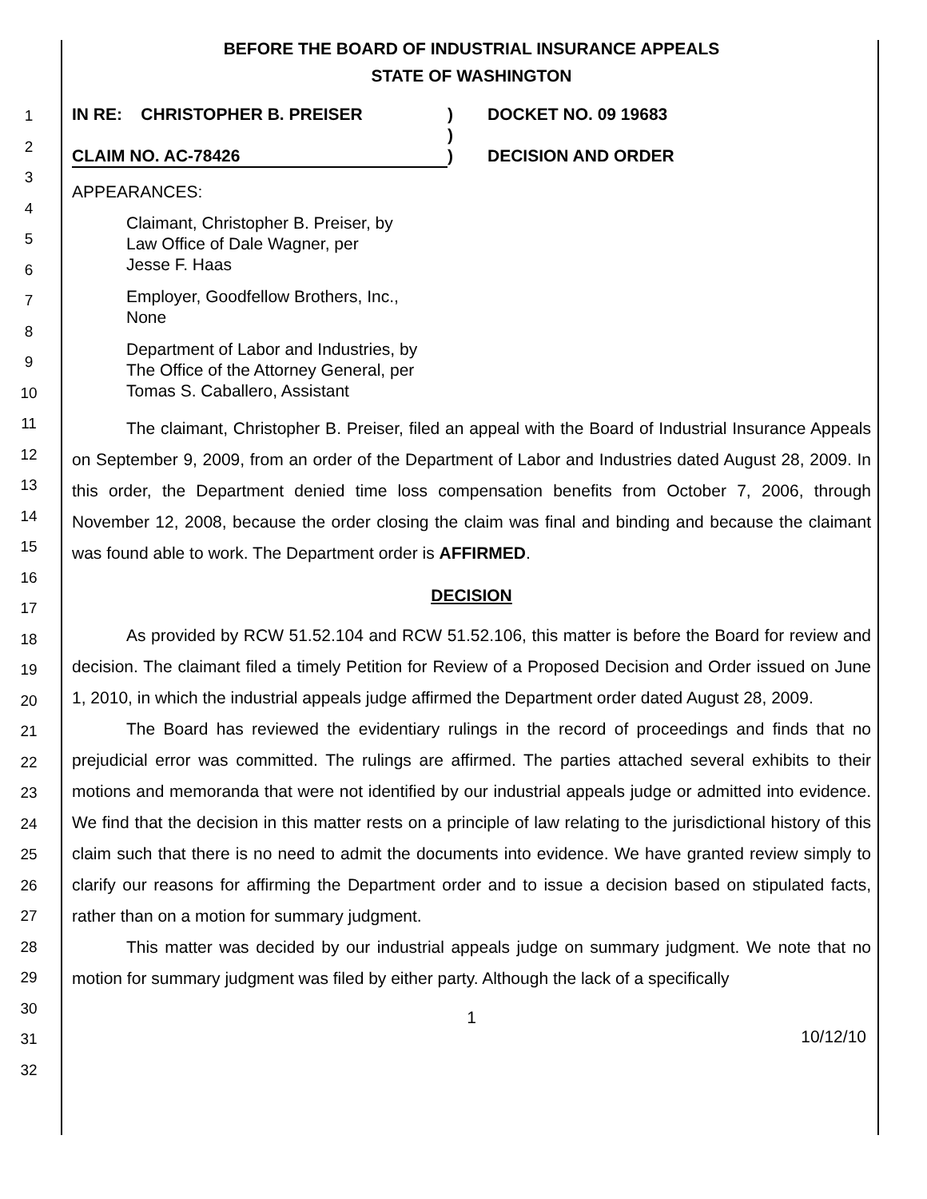1
2
3
4
5
6
7
8
9
10
11
12
13
14
15
16
17
18
19
20
21
22
23
24
25
26
27
28
29
30
31
32
BEFORE THE BOARD OF INDUSTRIAL INSURANCE APPEALS
STATE OF WASHINGTON
IN RE: CHRISTOPHER B. PREISER
CLAIM NO. AC-78426
)
)
)
DOCKET NO. 09 19683
DECISION AND ORDER
APPEARANCES:
Claimant, Christopher B. Preiser, by
Law Office of Dale Wagner, per
Jesse F. Haas
Employer, Goodfellow Brothers, Inc.,
None
Department of Labor and Industries, by
The Office of the Attorney General, per
Tomas S. Caballero, Assistant
The claimant, Christopher B. Preiser, filed an appeal with the Board of Industrial Insurance Appeals on September 9, 2009, from an order of the Department of Labor and Industries dated August 28, 2009. In this order, the Department denied time loss compensation benefits from October 7, 2006, through November 12, 2008, because the order closing the claim was final and binding and because the claimant was found able to work. The Department order is AFFIRMED.
DECISION
As provided by RCW 51.52.104 and RCW 51.52.106, this matter is before the Board for review and decision. The claimant filed a timely Petition for Review of a Proposed Decision and Order issued on June 1, 2010, in which the industrial appeals judge affirmed the Department order dated August 28, 2009.
The Board has reviewed the evidentiary rulings in the record of proceedings and finds that no prejudicial error was committed. The rulings are affirmed. The parties attached several exhibits to their motions and memoranda that were not identified by our industrial appeals judge or admitted into evidence. We find that the decision in this matter rests on a principle of law relating to the jurisdictional history of this claim such that there is no need to admit the documents into evidence. We have granted review simply to clarify our reasons for affirming the Department order and to issue a decision based on stipulated facts, rather than on a motion for summary judgment.
This matter was decided by our industrial appeals judge on summary judgment. We note that no motion for summary judgment was filed by either party. Although the lack of a specifically
1
10/12/10